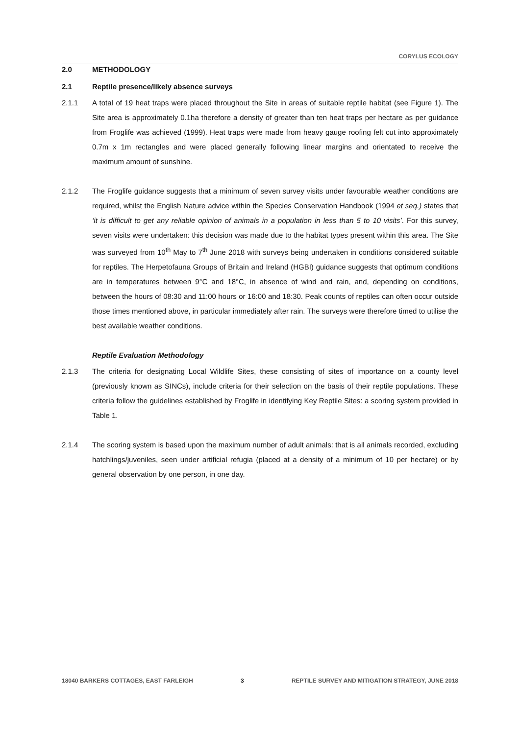CORYLUS ECOLOGY
2.0 METHODOLOGY
2.1 Reptile presence/likely absence surveys
2.1.1 A total of 19 heat traps were placed throughout the Site in areas of suitable reptile habitat (see Figure 1). The Site area is approximately 0.1ha therefore a density of greater than ten heat traps per hectare as per guidance from Froglife was achieved (1999). Heat traps were made from heavy gauge roofing felt cut into approximately 0.7m x 1m rectangles and were placed generally following linear margins and orientated to receive the maximum amount of sunshine.
2.1.2 The Froglife guidance suggests that a minimum of seven survey visits under favourable weather conditions are required, whilst the English Nature advice within the Species Conservation Handbook (1994 et seq.) states that ‘it is difficult to get any reliable opinion of animals in a population in less than 5 to 10 visits’. For this survey, seven visits were undertaken: this decision was made due to the habitat types present within this area. The Site was surveyed from 10<sup>th</sup> May to 7<sup>th</sup> June 2018 with surveys being undertaken in conditions considered suitable for reptiles. The Herpetofauna Groups of Britain and Ireland (HGBI) guidance suggests that optimum conditions are in temperatures between 9°C and 18°C, in absence of wind and rain, and, depending on conditions, between the hours of 08:30 and 11:00 hours or 16:00 and 18:30. Peak counts of reptiles can often occur outside those times mentioned above, in particular immediately after rain. The surveys were therefore timed to utilise the best available weather conditions.
Reptile Evaluation Methodology
2.1.3 The criteria for designating Local Wildlife Sites, these consisting of sites of importance on a county level (previously known as SINCs), include criteria for their selection on the basis of their reptile populations. These criteria follow the guidelines established by Froglife in identifying Key Reptile Sites: a scoring system provided in Table 1.
2.1.4 The scoring system is based upon the maximum number of adult animals: that is all animals recorded, excluding hatchlings/juveniles, seen under artificial refugia (placed at a density of a minimum of 10 per hectare) or by general observation by one person, in one day.
18040 BARKERS COTTAGES, EAST FARLEIGH 3 REPTILE SURVEY AND MITIGATION STRATEGY, JUNE 2018